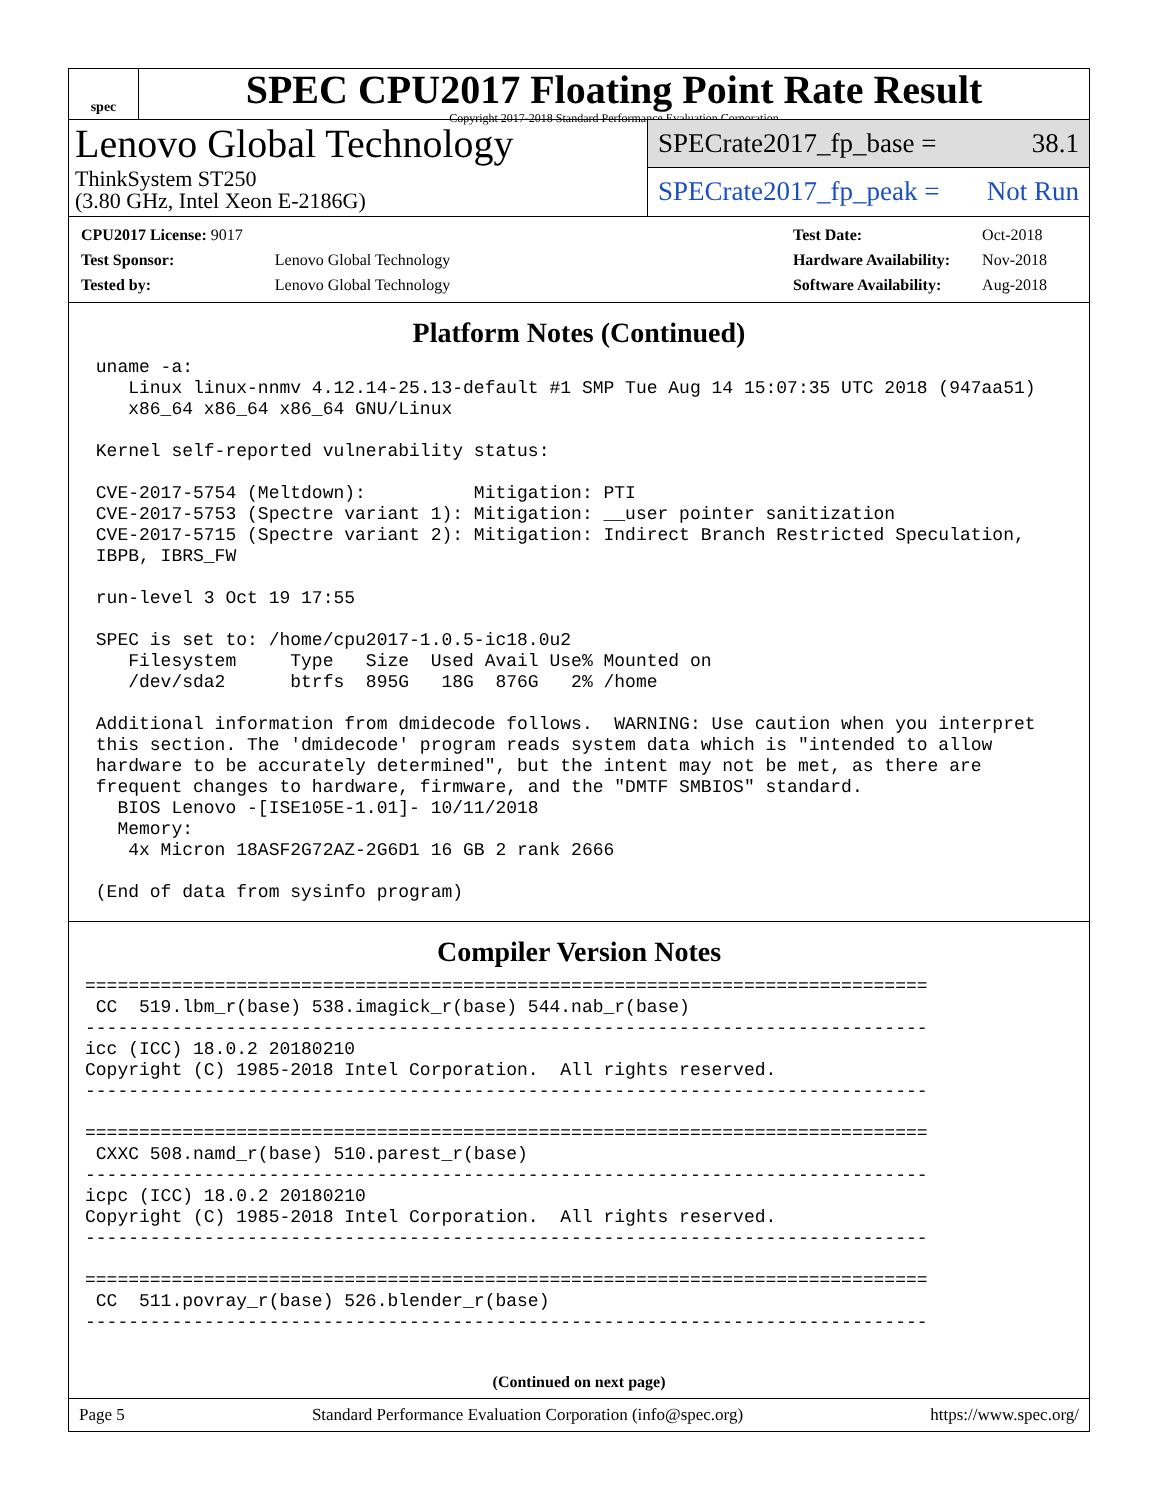spec
SPEC CPU2017 Floating Point Rate Result
Copyright 2017-2018 Standard Performance Evaluation Corporation
Lenovo Global Technology
ThinkSystem ST250
(3.80 GHz, Intel Xeon E-2186G)
SPECrate2017_fp_base = 38.1
SPECrate2017_fp_peak = Not Run
| CPU2017 License: 9017 | |
| Test Sponsor: | Lenovo Global Technology |
| Tested by: | Lenovo Global Technology |
| Test Date: | Oct-2018 |
| Hardware Availability: | Nov-2018 |
| Software Availability: | Aug-2018 |
Platform Notes (Continued)
 uname -a:
    Linux linux-nnmv 4.12.14-25.13-default #1 SMP Tue Aug 14 15:07:35 UTC 2018 (947aa51)
    x86_64 x86_64 x86_64 GNU/Linux

 Kernel self-reported vulnerability status:

 CVE-2017-5754 (Meltdown):          Mitigation: PTI
 CVE-2017-5753 (Spectre variant 1): Mitigation: __user pointer sanitization
 CVE-2017-5715 (Spectre variant 2): Mitigation: Indirect Branch Restricted Speculation,
 IBPB, IBRS_FW

 run-level 3 Oct 19 17:55

 SPEC is set to: /home/cpu2017-1.0.5-ic18.0u2
    Filesystem     Type   Size  Used Avail Use% Mounted on
    /dev/sda2      btrfs  895G   18G  876G   2% /home

 Additional information from dmidecode follows.  WARNING: Use caution when you interpret
 this section. The 'dmidecode' program reads system data which is "intended to allow
 hardware to be accurately determined", but the intent may not be met, as there are
 frequent changes to hardware, firmware, and the "DMTF SMBIOS" standard.
   BIOS Lenovo -[ISE105E-1.01]- 10/11/2018
   Memory:
    4x Micron 18ASF2G72AZ-2G6D1 16 GB 2 rank 2666

 (End of data from sysinfo program)
Compiler Version Notes
==============================================================================
 CC  519.lbm_r(base) 538.imagick_r(base) 544.nab_r(base)
------------------------------------------------------------------------------
icc (ICC) 18.0.2 20180210
Copyright (C) 1985-2018 Intel Corporation.  All rights reserved.
------------------------------------------------------------------------------

==============================================================================
 CXXC 508.namd_r(base) 510.parest_r(base)
------------------------------------------------------------------------------
icpc (ICC) 18.0.2 20180210
Copyright (C) 1985-2018 Intel Corporation.  All rights reserved.
------------------------------------------------------------------------------

==============================================================================
 CC  511.povray_r(base) 526.blender_r(base)
------------------------------------------------------------------------------
(Continued on next page)
Page 5 Standard Performance Evaluation Corporation (info@spec.org) https://www.spec.org/